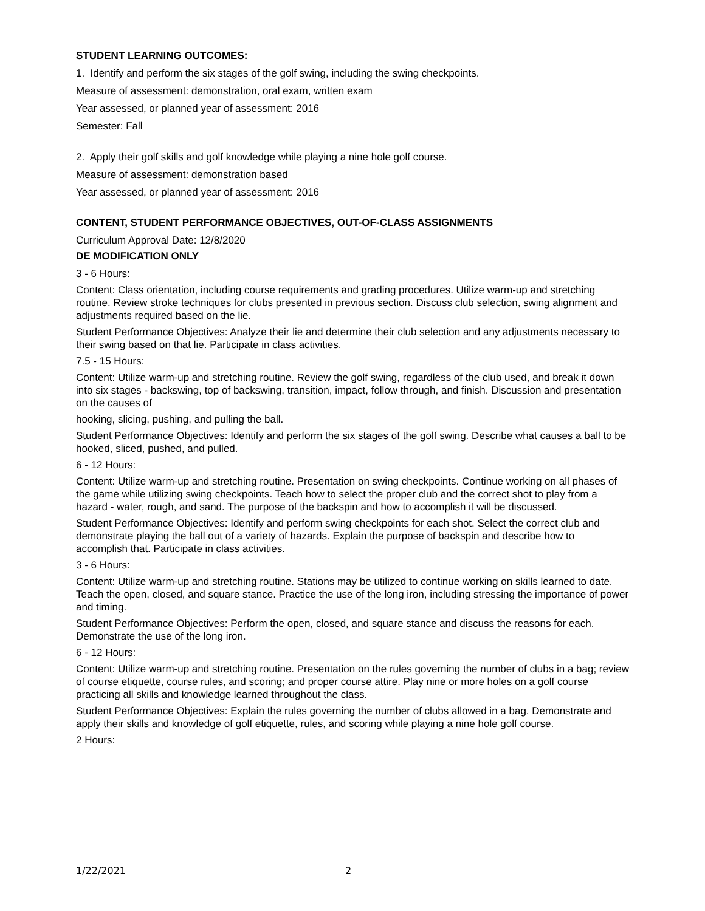STUDENT LEARNING OUTCOMES:
1. Identify and perform the six stages of the golf swing, including the swing checkpoints.
Measure of assessment: demonstration, oral exam, written exam
Year assessed, or planned year of assessment: 2016
Semester: Fall
2. Apply their golf skills and golf knowledge while playing a nine hole golf course.
Measure of assessment: demonstration based
Year assessed, or planned year of assessment: 2016
CONTENT, STUDENT PERFORMANCE OBJECTIVES, OUT-OF-CLASS ASSIGNMENTS
Curriculum Approval Date: 12/8/2020
DE MODIFICATION ONLY
3 - 6 Hours:
Content: Class orientation, including course requirements and grading procedures. Utilize warm-up and stretching routine. Review stroke techniques for clubs presented in previous section. Discuss club selection, swing alignment and adjustments required based on the lie.
Student Performance Objectives: Analyze their lie and determine their club selection and any adjustments necessary to their swing based on that lie. Participate in class activities.
7.5 - 15 Hours:
Content: Utilize warm-up and stretching routine. Review the golf swing, regardless of the club used, and break it down into six stages - backswing, top of backswing, transition, impact, follow through, and finish. Discussion and presentation on the causes of
hooking, slicing, pushing, and pulling the ball.
Student Performance Objectives: Identify and perform the six stages of the golf swing. Describe what causes a ball to be hooked, sliced, pushed, and pulled.
6 - 12 Hours:
Content: Utilize warm-up and stretching routine. Presentation on swing checkpoints. Continue working on all phases of the game while utilizing swing checkpoints. Teach how to select the proper club and the correct shot to play from a hazard - water, rough, and sand. The purpose of the backspin and how to accomplish it will be discussed.
Student Performance Objectives: Identify and perform swing checkpoints for each shot. Select the correct club and demonstrate playing the ball out of a variety of hazards. Explain the purpose of backspin and describe how to accomplish that. Participate in class activities.
3 - 6 Hours:
Content: Utilize warm-up and stretching routine. Stations may be utilized to continue working on skills learned to date. Teach the open, closed, and square stance. Practice the use of the long iron, including stressing the importance of power and timing.
Student Performance Objectives: Perform the open, closed, and square stance and discuss the reasons for each. Demonstrate the use of the long iron.
6 - 12 Hours:
Content: Utilize warm-up and stretching routine. Presentation on the rules governing the number of clubs in a bag; review of course etiquette, course rules, and scoring; and proper course attire. Play nine or more holes on a golf course practicing all skills and knowledge learned throughout the class.
Student Performance Objectives: Explain the rules governing the number of clubs allowed in a bag. Demonstrate and apply their skills and knowledge of golf etiquette, rules, and scoring while playing a nine hole golf course.
2 Hours:
1/22/2021 2